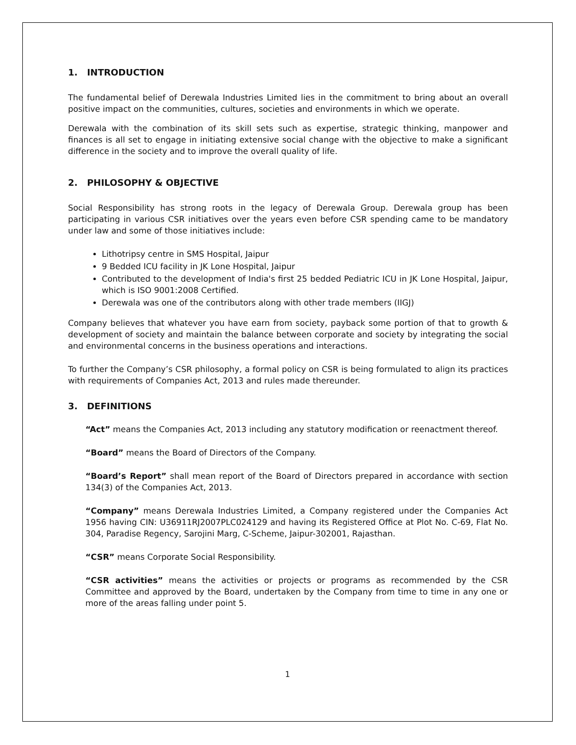1. INTRODUCTION
The fundamental belief of Derewala Industries Limited lies in the commitment to bring about an overall positive impact on the communities, cultures, societies and environments in which we operate.
Derewala with the combination of its skill sets such as expertise, strategic thinking, manpower and finances is all set to engage in initiating extensive social change with the objective to make a significant difference in the society and to improve the overall quality of life.
2. PHILOSOPHY & OBJECTIVE
Social Responsibility has strong roots in the legacy of Derewala Group. Derewala group has been participating in various CSR initiatives over the years even before CSR spending came to be mandatory under law and some of those initiatives include:
Lithotripsy centre in SMS Hospital, Jaipur
9 Bedded ICU facility in JK Lone Hospital, Jaipur
Contributed to the development of India's first 25 bedded Pediatric ICU in JK Lone Hospital, Jaipur, which is ISO 9001:2008 Certified.
Derewala was one of the contributors along with other trade members (IIGJ)
Company believes that whatever you have earn from society, payback some portion of that to growth & development of society and maintain the balance between corporate and society by integrating the social and environmental concerns in the business operations and interactions.
To further the Company’s CSR philosophy, a formal policy on CSR is being formulated to align its practices with requirements of Companies Act, 2013 and rules made thereunder.
3. DEFINITIONS
“Act” means the Companies Act, 2013 including any statutory modification or reenactment thereof.
“Board” means the Board of Directors of the Company.
“Board’s Report” shall mean report of the Board of Directors prepared in accordance with section 134(3) of the Companies Act, 2013.
“Company” means Derewala Industries Limited, a Company registered under the Companies Act 1956 having CIN: U36911RJ2007PLC024129 and having its Registered Office at Plot No. C-69, Flat No. 304, Paradise Regency, Sarojini Marg, C-Scheme, Jaipur-302001, Rajasthan.
“CSR” means Corporate Social Responsibility.
“CSR activities” means the activities or projects or programs as recommended by the CSR Committee and approved by the Board, undertaken by the Company from time to time in any one or more of the areas falling under point 5.
1